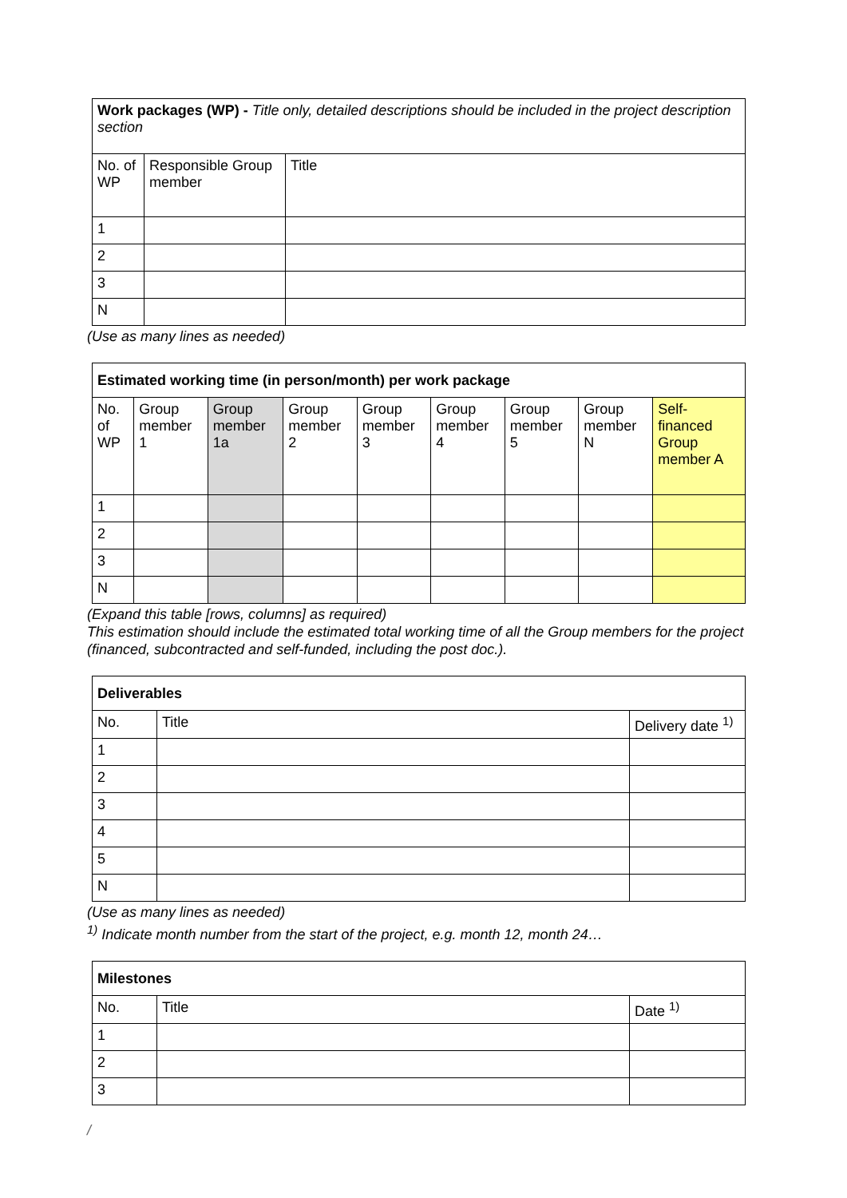| Work packages (WP) - Title only, detailed descriptions should be included in the project description section | | |
| --- | --- | --- |
| No. of WP | Responsible Group member | Title |
| 1 | | |
| 2 | | |
| 3 | | |
| N | | |
(Use as many lines as needed)
| Estimated working time (in person/month) per work package | | | | | | | | |
| --- | --- | --- | --- | --- | --- | --- | --- | --- |
| No. of WP | Group member 1 | Group member 1a | Group member 2 | Group member 3 | Group member 4 | Group member 5 | Group member N | Self-financed Group member A |
| 1 | | | | | | | | |
| 2 | | | | | | | | |
| 3 | | | | | | | | |
| N | | | | | | | | |
(Expand this table [rows, columns] as required)
This estimation should include the estimated total working time of all the Group members for the project (financed, subcontracted and self-funded, including the post doc.).
| Deliverables | | |
| --- | --- | --- |
| No. | Title | Delivery date <sup>1)</sup> |
| 1 | | |
| 2 | | |
| 3 | | |
| 4 | | |
| 5 | | |
| N | | |
(Use as many lines as needed)
<sup>1)</sup> Indicate month number from the start of the project, e.g. month 12, month 24…
| Milestones | | |
| --- | --- | --- |
| No. | Title | Date <sup>1)</sup> |
| 1 | | |
| 2 | | |
| 3 | | |
/